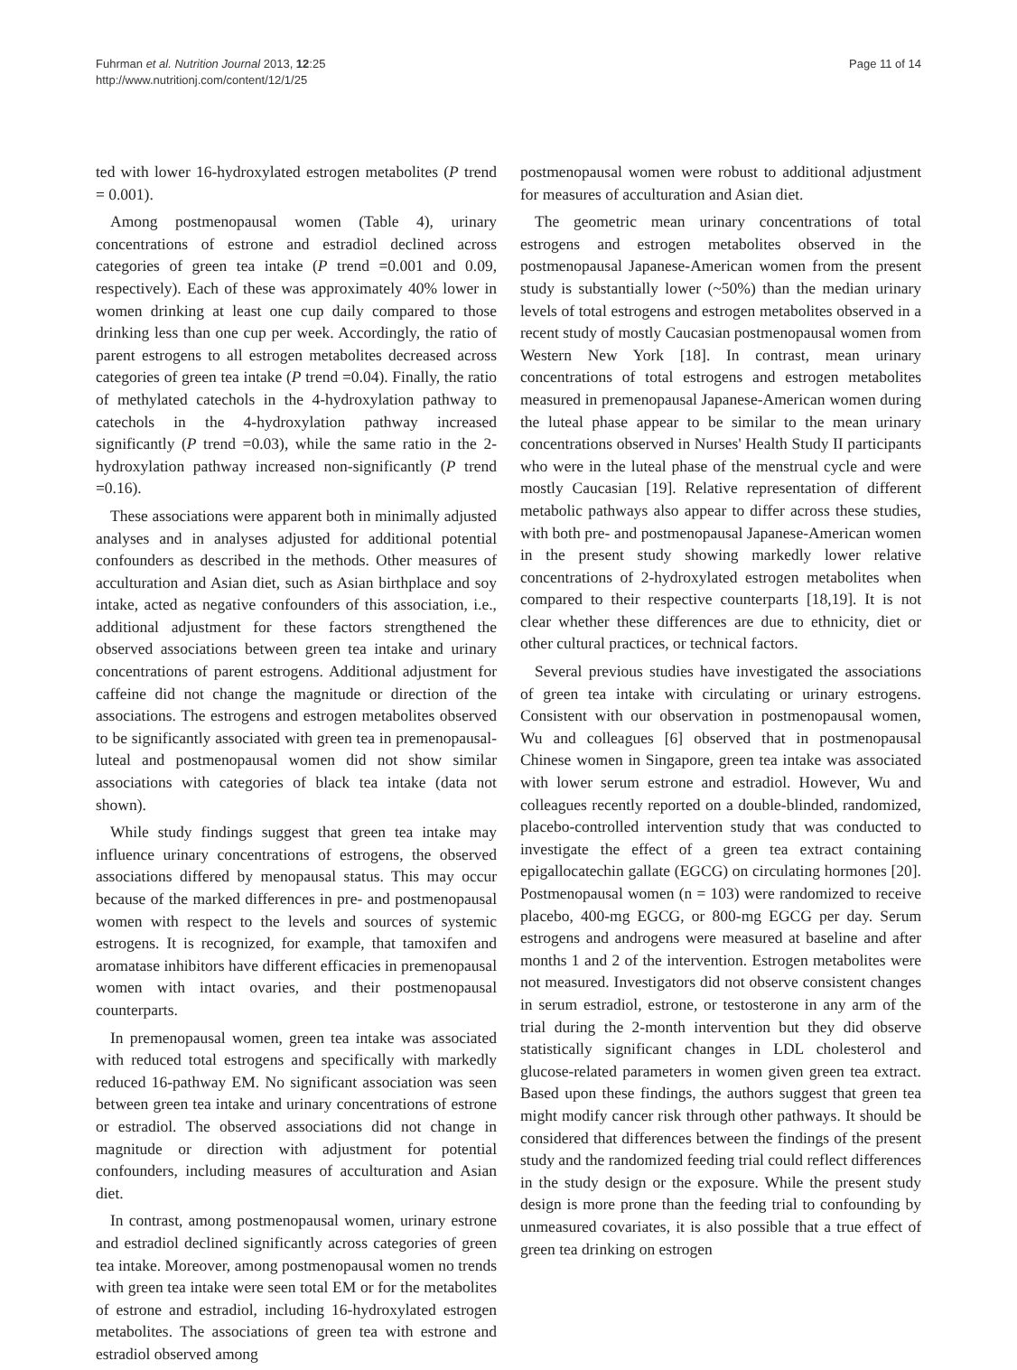Fuhrman et al. Nutrition Journal 2013, 12:25
http://www.nutritionj.com/content/12/1/25
Page 11 of 14
ted with lower 16-hydroxylated estrogen metabolites (P trend = 0.001).
Among postmenopausal women (Table 4), urinary concentrations of estrone and estradiol declined across categories of green tea intake (P trend =0.001 and 0.09, respectively). Each of these was approximately 40% lower in women drinking at least one cup daily compared to those drinking less than one cup per week. Accordingly, the ratio of parent estrogens to all estrogen metabolites decreased across categories of green tea intake (P trend =0.04). Finally, the ratio of methylated catechols in the 4-hydroxylation pathway to catechols in the 4-hydroxylation pathway increased significantly (P trend =0.03), while the same ratio in the 2-hydroxylation pathway increased non-significantly (P trend =0.16).
These associations were apparent both in minimally adjusted analyses and in analyses adjusted for additional potential confounders as described in the methods. Other measures of acculturation and Asian diet, such as Asian birthplace and soy intake, acted as negative confounders of this association, i.e., additional adjustment for these factors strengthened the observed associations between green tea intake and urinary concentrations of parent estrogens. Additional adjustment for caffeine did not change the magnitude or direction of the associations. The estrogens and estrogen metabolites observed to be significantly associated with green tea in premenopausal-luteal and postmenopausal women did not show similar associations with categories of black tea intake (data not shown).
While study findings suggest that green tea intake may influence urinary concentrations of estrogens, the observed associations differed by menopausal status. This may occur because of the marked differences in pre- and postmenopausal women with respect to the levels and sources of systemic estrogens. It is recognized, for example, that tamoxifen and aromatase inhibitors have different efficacies in premenopausal women with intact ovaries, and their postmenopausal counterparts.
In premenopausal women, green tea intake was associated with reduced total estrogens and specifically with markedly reduced 16-pathway EM. No significant association was seen between green tea intake and urinary concentrations of estrone or estradiol. The observed associations did not change in magnitude or direction with adjustment for potential confounders, including measures of acculturation and Asian diet.
In contrast, among postmenopausal women, urinary estrone and estradiol declined significantly across categories of green tea intake. Moreover, among postmenopausal women no trends with green tea intake were seen total EM or for the metabolites of estrone and estradiol, including 16-hydroxylated estrogen metabolites. The associations of green tea with estrone and estradiol observed among
postmenopausal women were robust to additional adjustment for measures of acculturation and Asian diet.
The geometric mean urinary concentrations of total estrogens and estrogen metabolites observed in the postmenopausal Japanese-American women from the present study is substantially lower (~50%) than the median urinary levels of total estrogens and estrogen metabolites observed in a recent study of mostly Caucasian postmenopausal women from Western New York [18]. In contrast, mean urinary concentrations of total estrogens and estrogen metabolites measured in premenopausal Japanese-American women during the luteal phase appear to be similar to the mean urinary concentrations observed in Nurses' Health Study II participants who were in the luteal phase of the menstrual cycle and were mostly Caucasian [19]. Relative representation of different metabolic pathways also appear to differ across these studies, with both pre- and postmenopausal Japanese-American women in the present study showing markedly lower relative concentrations of 2-hydroxylated estrogen metabolites when compared to their respective counterparts [18,19]. It is not clear whether these differences are due to ethnicity, diet or other cultural practices, or technical factors.
Several previous studies have investigated the associations of green tea intake with circulating or urinary estrogens. Consistent with our observation in postmenopausal women, Wu and colleagues [6] observed that in postmenopausal Chinese women in Singapore, green tea intake was associated with lower serum estrone and estradiol. However, Wu and colleagues recently reported on a double-blinded, randomized, placebo-controlled intervention study that was conducted to investigate the effect of a green tea extract containing epigallocatechin gallate (EGCG) on circulating hormones [20]. Postmenopausal women (n = 103) were randomized to receive placebo, 400-mg EGCG, or 800-mg EGCG per day. Serum estrogens and androgens were measured at baseline and after months 1 and 2 of the intervention. Estrogen metabolites were not measured. Investigators did not observe consistent changes in serum estradiol, estrone, or testosterone in any arm of the trial during the 2-month intervention but they did observe statistically significant changes in LDL cholesterol and glucose-related parameters in women given green tea extract. Based upon these findings, the authors suggest that green tea might modify cancer risk through other pathways. It should be considered that differences between the findings of the present study and the randomized feeding trial could reflect differences in the study design or the exposure. While the present study design is more prone than the feeding trial to confounding by unmeasured covariates, it is also possible that a true effect of green tea drinking on estrogen